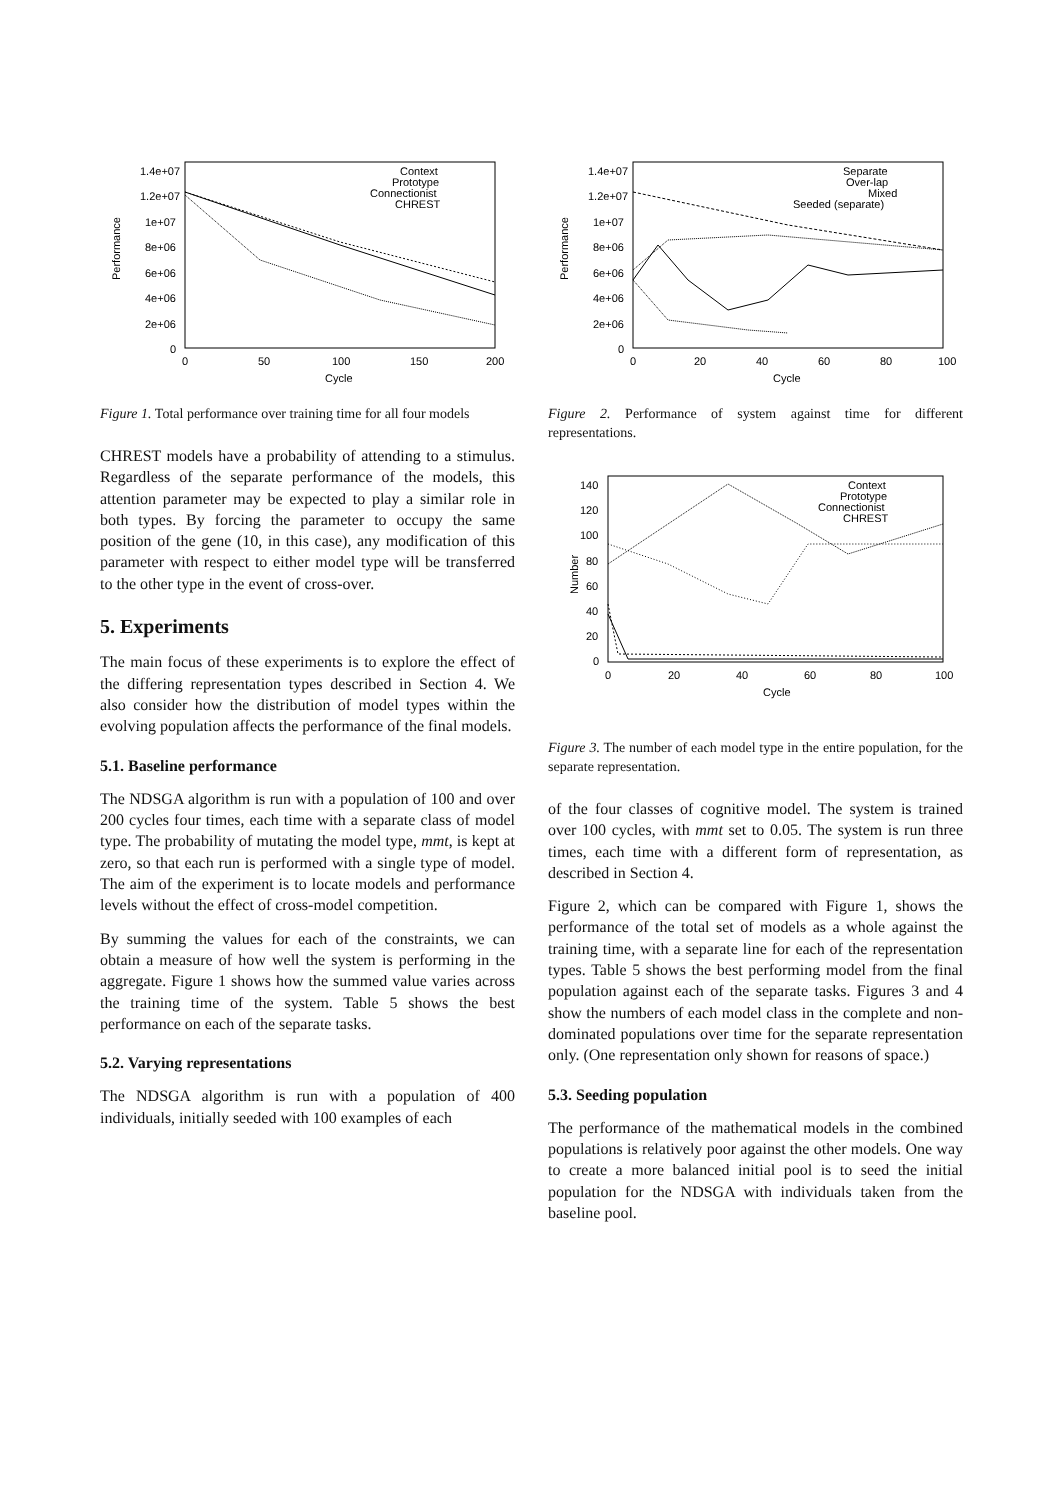Performance
1.4e+07
1.2e+07
1e+07
8e+06
6e+06
4e+06
2e+06
0
0
50
100
150
200
Cycle
Context
Prototype
Connectionist
CHREST
Figure 1. Total performance over training time for all four models
CHREST models have a probability of attending to a stimulus. Regardless of the separate performance of the models, this attention parameter may be expected to play a similar role in both types. By forcing the parameter to occupy the same position of the gene (10, in this case), any modification of this parameter with respect to either model type will be transferred to the other type in the event of cross-over.
5. Experiments
The main focus of these experiments is to explore the effect of the differing representation types described in Section 4. We also consider how the distribution of model types within the evolving population affects the performance of the final models.
5.1. Baseline performance
The NDSGA algorithm is run with a population of 100 and over 200 cycles four times, each time with a separate class of model type. The probability of mutating the model type, mmt, is kept at zero, so that each run is performed with a single type of model. The aim of the experiment is to locate models and performance levels without the effect of cross-model competition.
By summing the values for each of the constraints, we can obtain a measure of how well the system is performing in the aggregate. Figure 1 shows how the summed value varies across the training time of the system. Table 5 shows the best performance on each of the separate tasks.
5.2. Varying representations
The NDSGA algorithm is run with a population of 400 individuals, initially seeded with 100 examples of each
Performance
1.4e+07
1.2e+07
1e+07
8e+06
6e+06
4e+06
2e+06
0
0
20
40
60
80
100
Cycle
Separate
Over-lap
Mixed
Seeded (separate)
Figure 2. Performance of system against time for different representations.
Number
140
120
100
80
60
40
20
0
0
20
40
60
80
100
Cycle
Context
Prototype
Connectionist
CHREST
Figure 3. The number of each model type in the entire population, for the separate representation.
of the four classes of cognitive model. The system is trained over 100 cycles, with mmt set to 0.05. The system is run three times, each time with a different form of representation, as described in Section 4.
Figure 2, which can be compared with Figure 1, shows the performance of the total set of models as a whole against the training time, with a separate line for each of the representation types. Table 5 shows the best performing model from the final population against each of the separate tasks. Figures 3 and 4 show the numbers of each model class in the complete and non-dominated populations over time for the separate representation only. (One representation only shown for reasons of space.)
5.3. Seeding population
The performance of the mathematical models in the combined populations is relatively poor against the other models. One way to create a more balanced initial pool is to seed the initial population for the NDSGA with individuals taken from the baseline pool.